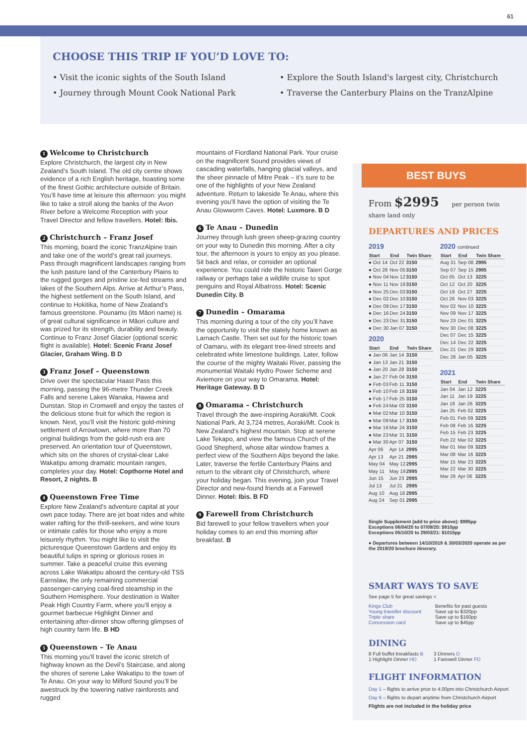61
CHOOSE THIS TRIP IF YOU’D LOVE TO:
• Visit the iconic sights of the South Island
• Explore the South Island's largest city, Christchurch
• Journey through Mount Cook National Park
• Traverse the Canterbury Plains on the TranzAlpine
1 Welcome to Christchurch
Explore Christchurch, the largest city in New Zealand’s South Island. The old city centre shows evidence of a rich English heritage, boasting some of the finest Gothic architecture outside of Britain. You’ll have time at leisure this afternoon: you might like to take a stroll along the banks of the Avon River before a Welcome Reception with your Travel Director and fellow travellers. Hotel: Ibis.
2 Christchurch – Franz Josef
This morning, board the iconic TranzAlpine train and take one of the world’s great rail journeys. Pass through magnificent landscapes ranging from the lush pasture land of the Canterbury Plains to the rugged gorges and pristine ice-fed streams and lakes of the Southern Alps. Arrive at Arthur’s Pass, the highest settlement on the South Island, and continue to Hokitika, home of New Zealand’s famous greenstone. Pounamu (its Māori name) is of great cultural significance in Māori culture and was prized for its strength, durability and beauty. Continue to Franz Josef Glacier (optional scenic flight is available). Hotel: Scenic Franz Josef Glacier, Graham Wing. B D
3 Franz Josef – Queenstown
Drive over the spectacular Haast Pass this morning, passing the 96-metre Thunder Creek Falls and serene Lakes Wanaka, Hawea and Dunstan. Stop in Cromwell and enjoy the tastes of the delicious stone fruit for which the region is known. Next, you’ll visit the historic gold-mining settlement of Arrowtown, where more than 70 original buildings from the gold-rush era are preserved. An orientation tour of Queenstown, which sits on the shores of crystal-clear Lake Wakatipu among dramatic mountain ranges, completes your day. Hotel: Copthorne Hotel and Resort, 2 nights. B
4 Queenstown Free Time
Explore New Zealand’s adventure capital at your own pace today. There are jet boat rides and white water rafting for the thrill-seekers, and wine tours or intimate cafés for those who enjoy a more leisurely rhythm. You might like to visit the picturesque Queenstown Gardens and enjoy its beautiful tulips in spring or glorious roses in summer. Take a peaceful cruise this evening across Lake Wakatipu aboard the century-old TSS Earnslaw, the only remaining commercial passenger-carrying coal-fired steamship in the Southern Hemisphere. Your destination is Walter Peak High Country Farm, where you’ll enjoy a gourmet barbecue Highlight Dinner and entertaining after-dinner show offering glimpses of high country farm life. B HD
5 Queenstown – Te Anau
This morning you’ll travel the iconic stretch of highway known as the Devil’s Staircase, and along the shores of serene Lake Wakatipu to the town of Te Anau. On your way to Milford Sound you’ll be awestruck by the towering native rainforests and rugged
mountains of Fiordland National Park. Your cruise on the magnificent Sound provides views of cascading waterfalls, hanging glacial valleys, and the sheer pinnacle of Mitre Peak – it’s sure to be one of the highlights of your New Zealand adventure. Return to lakeside Te Anau, where this evening you’ll have the option of visiting the Te Anau Glowworm Caves. Hotel: Luxmore. B D
6 Te Anau – Dunedin
Journey through lush green sheep-grazing country on your way to Dunedin this morning. After a city tour, the afternoon is yours to enjoy as you please. Sit back and relax, or consider an optional experience. You could ride the historic Taieri Gorge railway or perhaps take a wildlife cruise to spot penguins and Royal Albatross. Hotel: Scenic Dunedin City. B
7 Dunedin – Omarama
This morning during a tour of the city you’ll have the opportunity to visit the stately home known as Larnach Castle. Then set out for the historic town of Oamaru, with its elegant tree-lined streets and celebrated white limestone buildings. Later, follow the course of the mighty Waitaki River, passing the monumental Waitaki Hydro Power Scheme and Aviemore on your way to Omarama. Hotel: Heritage Gateway. B D
8 Omarama – Christchurch
Travel through the awe-inspiring Aoraki/Mt. Cook National Park. At 3,724 metres, Aoraki/Mt. Cook is New Zealand’s highest mountain. Stop at serene Lake Tekapo, and view the famous Church of the Good Shepherd, whose altar window frames a perfect view of the Southern Alps beyond the lake. Later, traverse the fertile Canterbury Plains and return to the vibrant city of Christchurch, where your holiday began. This evening, join your Travel Director and new-found friends at a Farewell Dinner. Hotel: Ibis. B FD
9 Farewell from Christchurch
Bid farewell to your fellow travellers when your holiday comes to an end this morning after breakfast. B
BEST BUYS
From $2995 per person twin share land only
DEPARTURES AND PRICES
2019
| Start | End | Twin Share |
| --- | --- | --- |
| ● Oct 14 | Oct 22 | 3150 |
| ● Oct 28 | Nov 05 | 3150 |
| ● Nov 04 | Nov 12 | 3150 |
| ● Nov 11 | Nov 19 | 3150 |
| ● Nov 25 | Dec 03 | 3150 |
| ● Dec 02 | Dec 10 | 3150 |
| ● Dec 09 | Dec 17 | 3150 |
| ● Dec 16 | Dec 24 | 3150 |
| ● Dec 23 | Dec 31 | 3150 |
| ● Dec 30 | Jan 07 | 3150 |
2020
| Start | End | Twin Share |
| --- | --- | --- |
| ● Jan 06 | Jan 14 | 3150 |
| ● Jan 13 | Jan 21 | 3150 |
| ● Jan 20 | Jan 28 | 3150 |
| ● Jan 27 | Feb 04 | 3150 |
| ● Feb 03 | Feb 11 | 3150 |
| ● Feb 10 | Feb 18 | 3150 |
| ● Feb 17 | Feb 25 | 3150 |
| ● Feb 24 | Mar 03 | 3150 |
| ● Mar 02 | Mar 10 | 3150 |
| ● Mar 09 | Mar 17 | 3150 |
| ● Mar 16 | Mar 24 | 3150 |
| ● Mar 23 | Mar 31 | 3150 |
| ● Mar 30 | Apr 07 | 3150 |
| Apr 06 | Apr 14 | 2995 |
| Apr 13 | Apr 21 | 2995 |
| May 04 | May 12 | 2995 |
| May 11 | May 19 | 2995 |
| Jun 15 | Jun 23 | 2995 |
| Jul 13 | Jul 21 | 2995 |
| Aug 10 | Aug 18 | 2995 |
| Aug 24 | Sep 01 | 2995 |
2020 continued
| Start | End | Twin Share |
| --- | --- | --- |
| Aug 31 | Sep 08 | 2995 |
| Sep 07 | Sep 15 | 2995 |
| Oct 05 | Oct 13 | 3225 |
| Oct 12 | Oct 20 | 3225 |
| Oct 19 | Oct 27 | 3225 |
| Oct 26 | Nov 03 | 3225 |
| Nov 02 | Nov 10 | 3225 |
| Nov 09 | Nov 17 | 3225 |
| Nov 23 | Dec 01 | 3225 |
| Nov 30 | Dec 08 | 3225 |
| Dec 07 | Dec 15 | 3225 |
| Dec 14 | Dec 22 | 3225 |
| Dec 21 | Dec 29 | 3225 |
| Dec 28 | Jan 05 | 3225 |
2021
| Start | End | Twin Share |
| --- | --- | --- |
| Jan 04 | Jan 12 | 3225 |
| Jan 11 | Jan 19 | 3225 |
| Jan 18 | Jan 26 | 3225 |
| Jan 25 | Feb 02 | 3225 |
| Feb 01 | Feb 09 | 3225 |
| Feb 08 | Feb 16 | 3225 |
| Feb 15 | Feb 23 | 3225 |
| Feb 22 | Mar 02 | 3225 |
| Mar 01 | Mar 09 | 3225 |
| Mar 08 | Mar 16 | 3225 |
| Mar 15 | Mar 23 | 3225 |
| Mar 22 | Mar 30 | 3225 |
| Mar 29 | Apr 06 | 3225 |
Single Supplement (add to price above): $995pp
Exceptions 06/04/20 to 07/09/20: $910pp
Exceptions 05/10/20 to 29/03/21: $1015pp
● Departures between 14/10/2019 & 30/03/2020 operate as per the 2019/20 brochure itinerary.
SMART WAYS TO SAVE
See page 5 for great savings <
Kings Club Benefits for past guests Young traveller discount Save up to $320pp Triple share Save up to $160pp Concession card Save up to $45pp
DINING
8 Full buffet breakfasts B 3 Dinners D 1 Highlight Dinner HD 1 Farewell Dinner FD
FLIGHT INFORMATION
Day 1 – flights to arrive prior to 4.00pm into Christchurch Airport
Day 9 – flights to depart anytime from Christchurch Airport
Flights are not included in the holiday price